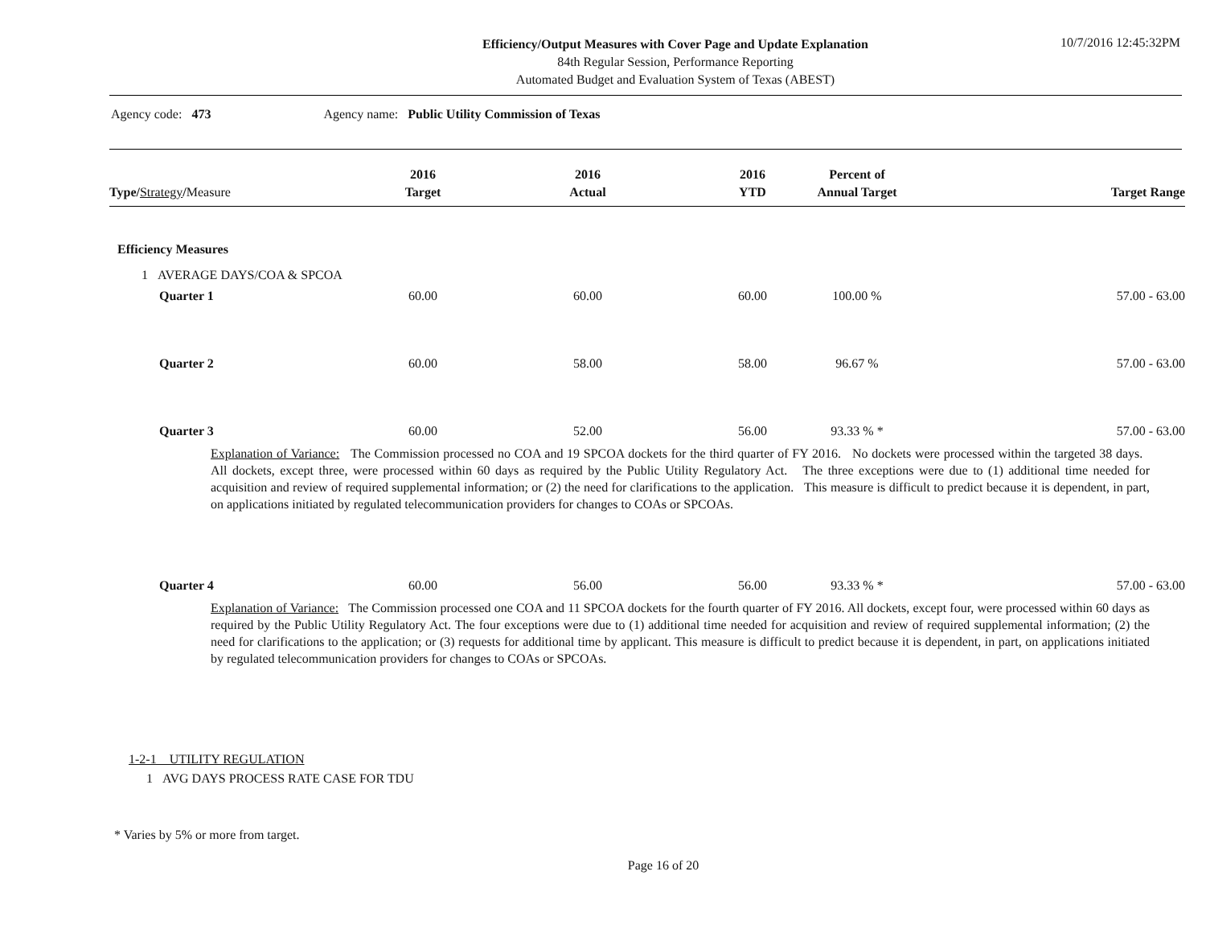Efficiency/Output Measures with Cover Page and Update Explanation
84th Regular Session, Performance Reporting
Automated Budget and Evaluation System of Texas (ABEST)
10/7/2016 12:45:32PM
Agency code: 473 Agency name: Public Utility Commission of Texas
| Type / Strategy / Measure | 2016 Target | 2016 Actual | 2016 YTD | Percent of Annual Target | Target Range |
| --- | --- | --- | --- | --- | --- |
Efficiency Measures
1 AVERAGE DAYS/COA & SPCOA
| Quarter 1 | 60.00 | 60.00 | 60.00 | 100.00 % | 57.00 - 63.00 |
| Quarter 2 | 60.00 | 58.00 | 58.00 | 96.67 % | 57.00 - 63.00 |
| Quarter 3 | 60.00 | 52.00 | 56.00 | 93.33 % * | 57.00 - 63.00 |
Explanation of Variance: The Commission processed no COA and 19 SPCOA dockets for the third quarter of FY 2016. No dockets were processed within the targeted 38 days. All dockets, except three, were processed within 60 days as required by the Public Utility Regulatory Act. The three exceptions were due to (1) additional time needed for acquisition and review of required supplemental information; or (2) the need for clarifications to the application. This measure is difficult to predict because it is dependent, in part, on applications initiated by regulated telecommunication providers for changes to COAs or SPCOAs.
| Quarter 4 | 60.00 | 56.00 | 56.00 | 93.33 % * | 57.00 - 63.00 |
Explanation of Variance: The Commission processed one COA and 11 SPCOA dockets for the fourth quarter of FY 2016. All dockets, except four, were processed within 60 days as required by the Public Utility Regulatory Act. The four exceptions were due to (1) additional time needed for acquisition and review of required supplemental information; (2) the need for clarifications to the application; or (3) requests for additional time by applicant. This measure is difficult to predict because it is dependent, in part, on applications initiated by regulated telecommunication providers for changes to COAs or SPCOAs.
1-2-1 UTILITY REGULATION
1 AVG DAYS PROCESS RATE CASE FOR TDU
* Varies by 5% or more from target.
Page 16 of 20